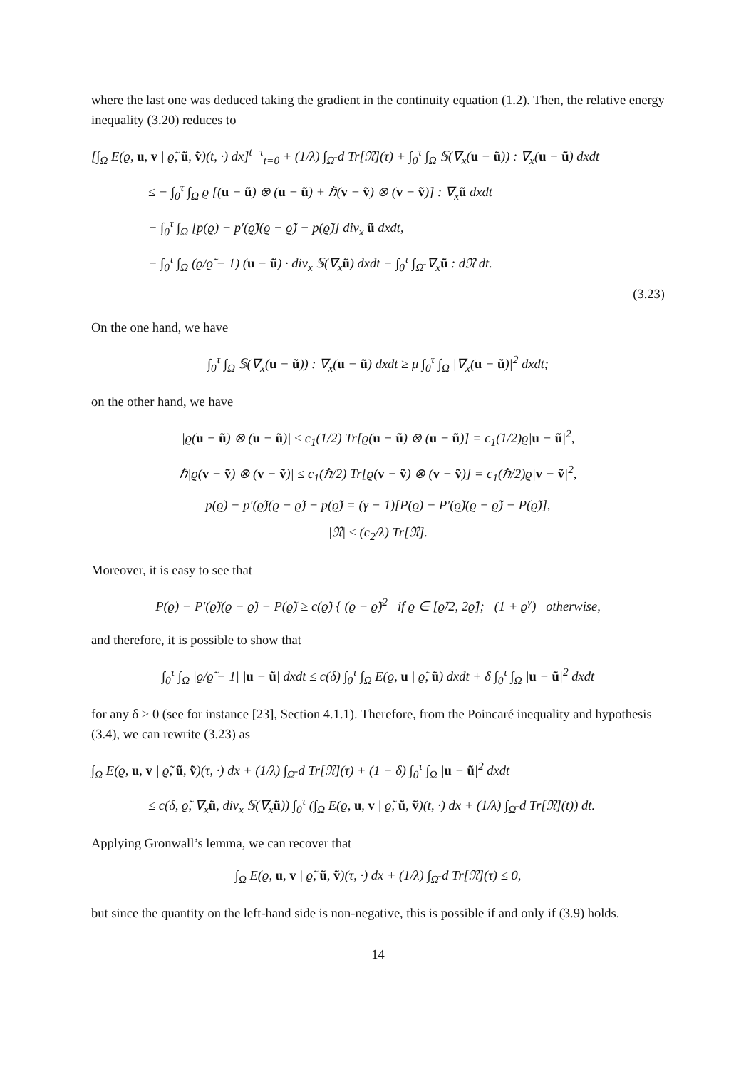where the last one was deduced taking the gradient in the continuity equation (1.2). Then, the relative energy inequality (3.20) reduces to
[∫<sub>Ω</sub> E(ϱ, u, v | ϱ̃, ũ, ṽ)(t, ·) dx]<sup>t=τ</sup><sub>t=0</sub> + (1/λ) ∫<sub>Ω̄</sub> d Tr[𝔑](τ) + ∫<sub>0</sub><sup>τ</sup> ∫<sub>Ω</sub> 𝕊(∇<sub>x</sub>(u − ũ)) : ∇<sub>x</sub>(u − ũ) dxdt
≤ − ∫<sub>0</sub><sup>τ</sup> ∫<sub>Ω</sub> ϱ [(u − ũ) ⊗ (u − ũ) + ℏ(v − ṽ) ⊗ (v − ṽ)] : ∇<sub>x</sub>ũ dxdt
− ∫<sub>0</sub><sup>τ</sup> ∫<sub>Ω</sub> [p(ϱ) − p′(ϱ̃)(ϱ − ϱ̃) − p(ϱ̃)] div<sub>x</sub> ũ dxdt,
− ∫<sub>0</sub><sup>τ</sup> ∫<sub>Ω</sub> (ϱ/ϱ̃ − 1) (u − ũ) · div<sub>x</sub> 𝕊(∇<sub>x</sub>ũ) dxdt − ∫<sub>0</sub><sup>τ</sup> ∫<sub>Ω̄</sub> ∇<sub>x</sub>ũ : d𝔑 dt.
(3.23)
On the one hand, we have
∫<sub>0</sub><sup>τ</sup> ∫<sub>Ω</sub> 𝕊(∇<sub>x</sub>(u − ũ)) : ∇<sub>x</sub>(u − ũ) dxdt ≥ μ ∫<sub>0</sub><sup>τ</sup> ∫<sub>Ω</sub> |∇<sub>x</sub>(u − ũ)|<sup>2</sup> dxdt;
on the other hand, we have
|ϱ(u − ũ) ⊗ (u − ũ)| ≤ c<sub>1</sub>(1/2) Tr[ϱ(u − ũ) ⊗ (u − ũ)] = c<sub>1</sub>(1/2)ϱ|u − ũ|<sup>2</sup>,
ℏ|ϱ(v − ṽ) ⊗ (v − ṽ)| ≤ c<sub>1</sub>(ℏ/2) Tr[ϱ(v − ṽ) ⊗ (v − ṽ)] = c<sub>1</sub>(ℏ/2)ϱ|v − ṽ|<sup>2</sup>,
p(ϱ) − p′(ϱ̃)(ϱ − ϱ̃) − p(ϱ̃) = (γ − 1)[P(ϱ) − P′(ϱ̃)(ϱ − ϱ̃) − P(ϱ̃)],
|𝔑| ≤ (c<sub>2</sub>/λ) Tr[𝔑].
Moreover, it is easy to see that
P(ϱ) − P′(ϱ̃)(ϱ − ϱ̃) − P(ϱ̃) ≥ c(ϱ̃) { (ϱ − ϱ̃)<sup>2</sup> if ϱ ∈ [ϱ̃/2, 2ϱ̃]; (1 + ϱ<sup>γ</sup>) otherwise,
and therefore, it is possible to show that
∫<sub>0</sub><sup>τ</sup> ∫<sub>Ω</sub> |ϱ/ϱ̃ − 1| |u − ũ| dxdt ≤ c(δ) ∫<sub>0</sub><sup>τ</sup> ∫<sub>Ω</sub> E(ϱ, u | ϱ̃, ũ) dxdt + δ ∫<sub>0</sub><sup>τ</sup> ∫<sub>Ω</sub> |u − ũ|<sup>2</sup> dxdt
for any δ > 0 (see for instance [23], Section 4.1.1). Therefore, from the Poincaré inequality and hypothesis (3.4), we can rewrite (3.23) as
∫<sub>Ω</sub> E(ϱ, u, v | ϱ̃, ũ, ṽ)(τ, ·) dx + (1/λ) ∫<sub>Ω̄</sub> d Tr[𝔑](τ) + (1 − δ) ∫<sub>0</sub><sup>τ</sup> ∫<sub>Ω</sub> |u − ũ|<sup>2</sup> dxdt
≤ c(δ, ϱ̃, ∇<sub>x</sub>ũ, div<sub>x</sub> 𝕊(∇<sub>x</sub>ũ)) ∫<sub>0</sub><sup>τ</sup> (∫<sub>Ω</sub> E(ϱ, u, v | ϱ̃, ũ, ṽ)(t, ·) dx + (1/λ) ∫<sub>Ω̄</sub> d Tr[𝔑](t)) dt.
Applying Gronwall’s lemma, we can recover that
∫<sub>Ω</sub> E(ϱ, u, v | ϱ̃, ũ, ṽ)(τ, ·) dx + (1/λ) ∫<sub>Ω̄</sub> d Tr[𝔑](τ) ≤ 0,
but since the quantity on the left-hand side is non-negative, this is possible if and only if (3.9) holds.
14